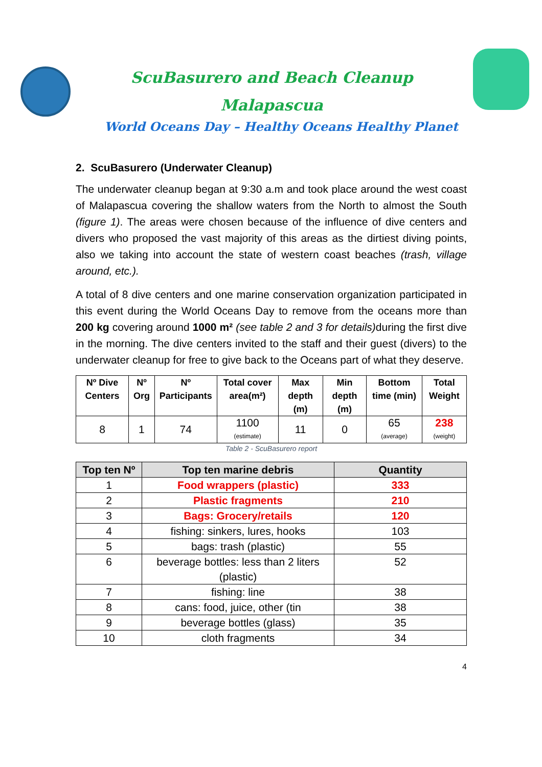ScuBasurero and Beach Cleanup
Malapascua
World Oceans Day – Healthy Oceans Healthy Planet
2. ScuBasurero (Underwater Cleanup)
The underwater cleanup began at 9:30 a.m and took place around the west coast of Malapascua covering the shallow waters from the North to almost the South (figure 1). The areas were chosen because of the influence of dive centers and divers who proposed the vast majority of this areas as the dirtiest diving points, also we taking into account the state of western coast beaches (trash, village around, etc.).
A total of 8 dive centers and one marine conservation organization participated in this event during the World Oceans Day to remove from the oceans more than 200 kg covering around 1000 m² (see table 2 and 3 for details) during the first dive in the morning. The dive centers invited to the staff and their guest (divers) to the underwater cleanup for free to give back to the Oceans part of what they deserve.
| Nº Dive Centers | Nº Org | Nº Participants | Total cover area(m²) | Max depth (m) | Min depth (m) | Bottom time (min) | Total Weight |
| --- | --- | --- | --- | --- | --- | --- | --- |
| 8 | 1 | 74 | 1100 (estimate) | 11 | 0 | 65 (average) | 238 (weight) |
Table 2 - ScuBasurero report
| Top ten Nº | Top ten marine debris | Quantity |
| --- | --- | --- |
| 1 | Food wrappers (plastic) | 333 |
| 2 | Plastic fragments | 210 |
| 3 | Bags: Grocery/retails | 120 |
| 4 | fishing: sinkers, lures, hooks | 103 |
| 5 | bags: trash (plastic) | 55 |
| 6 | beverage bottles: less than 2 liters (plastic) | 52 |
| 7 | fishing: line | 38 |
| 8 | cans: food, juice, other (tin | 38 |
| 9 | beverage bottles (glass) | 35 |
| 10 | cloth fragments | 34 |
4